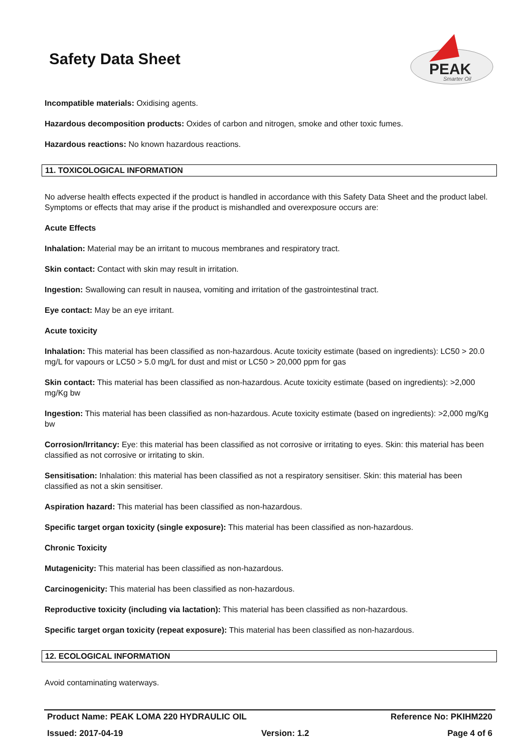Safety Data Sheet
PEAK
Smarter Oil
Incompatible materials: Oxidising agents.
Hazardous decomposition products: Oxides of carbon and nitrogen, smoke and other toxic fumes.
Hazardous reactions: No known hazardous reactions.
11. TOXICOLOGICAL INFORMATION
No adverse health effects expected if the product is handled in accordance with this Safety Data Sheet and the product label. Symptoms or effects that may arise if the product is mishandled and overexposure occurs are:
Acute Effects
Inhalation: Material may be an irritant to mucous membranes and respiratory tract.
Skin contact: Contact with skin may result in irritation.
Ingestion: Swallowing can result in nausea, vomiting and irritation of the gastrointestinal tract.
Eye contact: May be an eye irritant.
Acute toxicity
Inhalation: This material has been classified as non-hazardous. Acute toxicity estimate (based on ingredients): LC50 > 20.0 mg/L for vapours or LC50 > 5.0 mg/L for dust and mist or LC50 > 20,000 ppm for gas
Skin contact: This material has been classified as non-hazardous. Acute toxicity estimate (based on ingredients): >2,000 mg/Kg bw
Ingestion: This material has been classified as non-hazardous. Acute toxicity estimate (based on ingredients): >2,000 mg/Kg bw
Corrosion/Irritancy: Eye: this material has been classified as not corrosive or irritating to eyes. Skin: this material has been classified as not corrosive or irritating to skin.
Sensitisation: Inhalation: this material has been classified as not a respiratory sensitiser. Skin: this material has been classified as not a skin sensitiser.
Aspiration hazard: This material has been classified as non-hazardous.
Specific target organ toxicity (single exposure): This material has been classified as non-hazardous.
Chronic Toxicity
Mutagenicity: This material has been classified as non-hazardous.
Carcinogenicity: This material has been classified as non-hazardous.
Reproductive toxicity (including via lactation): This material has been classified as non-hazardous.
Specific target organ toxicity (repeat exposure): This material has been classified as non-hazardous.
12. ECOLOGICAL INFORMATION
Avoid contaminating waterways.
Product Name: PEAK LOMA 220 HYDRAULIC OIL Reference No: PKIHM220
Issued: 2017-04-19 Version: 1.2 Page 4 of 6